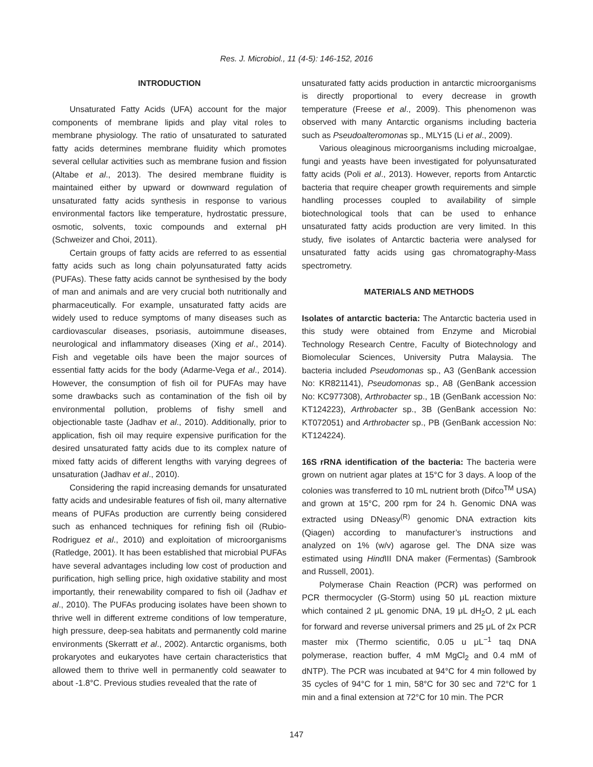Res. J. Microbiol., 11 (4-5): 146-152, 2016
INTRODUCTION
Unsaturated Fatty Acids (UFA) account for the major components of membrane lipids and play vital roles to membrane physiology. The ratio of unsaturated to saturated fatty acids determines membrane fluidity which promotes several cellular activities such as membrane fusion and fission (Altabe et al., 2013). The desired membrane fluidity is maintained either by upward or downward regulation of unsaturated fatty acids synthesis in response to various environmental factors like temperature, hydrostatic pressure, osmotic, solvents, toxic compounds and external pH (Schweizer and Choi, 2011).
Certain groups of fatty acids are referred to as essential fatty acids such as long chain polyunsaturated fatty acids (PUFAs). These fatty acids cannot be synthesised by the body of man and animals and are very crucial both nutritionally and pharmaceutically. For example, unsaturated fatty acids are widely used to reduce symptoms of many diseases such as cardiovascular diseases, psoriasis, autoimmune diseases, neurological and inflammatory diseases (Xing et al., 2014). Fish and vegetable oils have been the major sources of essential fatty acids for the body (Adarme-Vega et al., 2014). However, the consumption of fish oil for PUFAs may have some drawbacks such as contamination of the fish oil by environmental pollution, problems of fishy smell and objectionable taste (Jadhav et al., 2010). Additionally, prior to application, fish oil may require expensive purification for the desired unsaturated fatty acids due to its complex nature of mixed fatty acids of different lengths with varying degrees of unsaturation (Jadhav et al., 2010).
Considering the rapid increasing demands for unsaturated fatty acids and undesirable features of fish oil, many alternative means of PUFAs production are currently being considered such as enhanced techniques for refining fish oil (Rubio-Rodriguez et al., 2010) and exploitation of microorganisms (Ratledge, 2001). It has been established that microbial PUFAs have several advantages including low cost of production and purification, high selling price, high oxidative stability and most importantly, their renewability compared to fish oil (Jadhav et al., 2010). The PUFAs producing isolates have been shown to thrive well in different extreme conditions of low temperature, high pressure, deep-sea habitats and permanently cold marine environments (Skerratt et al., 2002). Antarctic organisms, both prokaryotes and eukaryotes have certain characteristics that allowed them to thrive well in permanently cold seawater to about -1.8°C. Previous studies revealed that the rate of
unsaturated fatty acids production in antarctic microorganisms is directly proportional to every decrease in growth temperature (Freese et al., 2009). This phenomenon was observed with many Antarctic organisms including bacteria such as Pseudoalteromonas sp., MLY15 (Li et al., 2009).
Various oleaginous microorganisms including microalgae, fungi and yeasts have been investigated for polyunsaturated fatty acids (Poli et al., 2013). However, reports from Antarctic bacteria that require cheaper growth requirements and simple handling processes coupled to availability of simple biotechnological tools that can be used to enhance unsaturated fatty acids production are very limited. In this study, five isolates of Antarctic bacteria were analysed for unsaturated fatty acids using gas chromatography-Mass spectrometry.
MATERIALS AND METHODS
Isolates of antarctic bacteria: The Antarctic bacteria used in this study were obtained from Enzyme and Microbial Technology Research Centre, Faculty of Biotechnology and Biomolecular Sciences, University Putra Malaysia. The bacteria included Pseudomonas sp., A3 (GenBank accession No: KR821141), Pseudomonas sp., A8 (GenBank accession No: KC977308), Arthrobacter sp., 1B (GenBank accession No: KT124223), Arthrobacter sp., 3B (GenBank accession No: KT072051) and Arthrobacter sp., PB (GenBank accession No: KT124224).
16S rRNA identification of the bacteria: The bacteria were grown on nutrient agar plates at 15°C for 3 days. A loop of the colonies was transferred to 10 mL nutrient broth (Difco<sup>TM</sup> USA) and grown at 15°C, 200 rpm for 24 h. Genomic DNA was extracted using DNeasy<sup>(R)</sup> genomic DNA extraction kits (Qiagen) according to manufacturer’s instructions and analyzed on 1% (w/v) agarose gel. The DNA size was estimated using Hind III DNA maker (Fermentas) (Sambrook and Russell, 2001).
Polymerase Chain Reaction (PCR) was performed on PCR thermocycler (G-Storm) using 50 μL reaction mixture which contained 2 μL genomic DNA, 19 μL dH<sub>2</sub>O, 2 μL each for forward and reverse universal primers and 25 μL of 2x PCR master mix (Thermo scientific, 0.05 u μL<sup>−1</sup> taq DNA polymerase, reaction buffer, 4 mM MgCl<sub>2</sub> and 0.4 mM of dNTP). The PCR was incubated at 94°C for 4 min followed by 35 cycles of 94°C for 1 min, 58°C for 30 sec and 72°C for 1 min and a final extension at 72°C for 10 min. The PCR
147